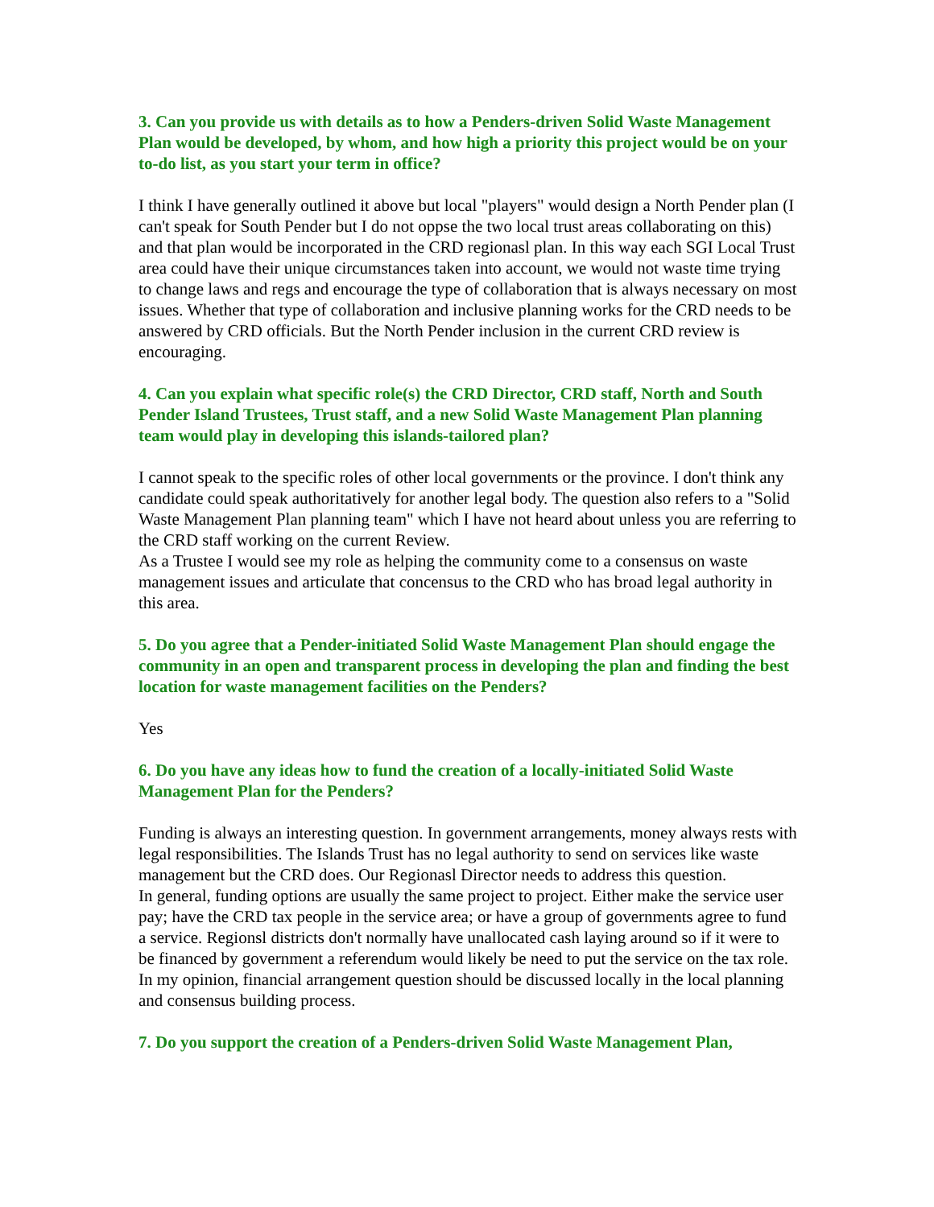3. Can you provide us with details as to how a Penders-driven Solid Waste Management Plan would be developed, by whom, and how high a priority this project would be on your to-do list, as you start your term in office?
I think I have generally outlined it above but local "players" would design a North Pender plan (I can't speak for South Pender but I do not oppse the two local trust areas collaborating on this) and that plan would be incorporated in the CRD regionasl plan. In this way each SGI Local Trust area could have their unique circumstances taken into account, we would not waste time trying to change laws and regs and encourage the type of collaboration that is always necessary on most issues. Whether that type of collaboration and inclusive planning works for the CRD needs to be answered by CRD officials. But the North Pender inclusion in the current CRD review is encouraging.
4. Can you explain what specific role(s) the CRD Director, CRD staff, North and South Pender Island Trustees, Trust staff, and a new Solid Waste Management Plan planning team would play in developing this islands-tailored plan?
I cannot speak to the specific roles of other local governments or the province. I don't think any candidate could speak authoritatively for another legal body. The question also refers to a "Solid Waste Management Plan planning team" which I have not heard about unless you are referring to the CRD staff working on the current Review.
As a Trustee I would see my role as helping the community come to a consensus on waste management issues and articulate that concensus to the CRD who has broad legal authority in this area.
5. Do you agree that a Pender-initiated Solid Waste Management Plan should engage the community in an open and transparent process in developing the plan and finding the best location for waste management facilities on the Penders?
Yes
6. Do you have any ideas how to fund the creation of a locally-initiated Solid Waste Management Plan for the Penders?
Funding is always an interesting question. In government arrangements, money always rests with legal responsibilities. The Islands Trust has no legal authority to send on services like waste management but the CRD does. Our Regionasl Director needs to address this question.
In general, funding options are usually the same project to project. Either make the service user pay; have the CRD tax people in the service area; or have a group of governments agree to fund a service. Regionsl districts don't normally have unallocated cash laying around so if it were to be financed by government a referendum would likely be need to put the service on the tax role. In my opinion, financial arrangement question should be discussed locally in the local planning and consensus building process.
7. Do you support the creation of a Penders-driven Solid Waste Management Plan,